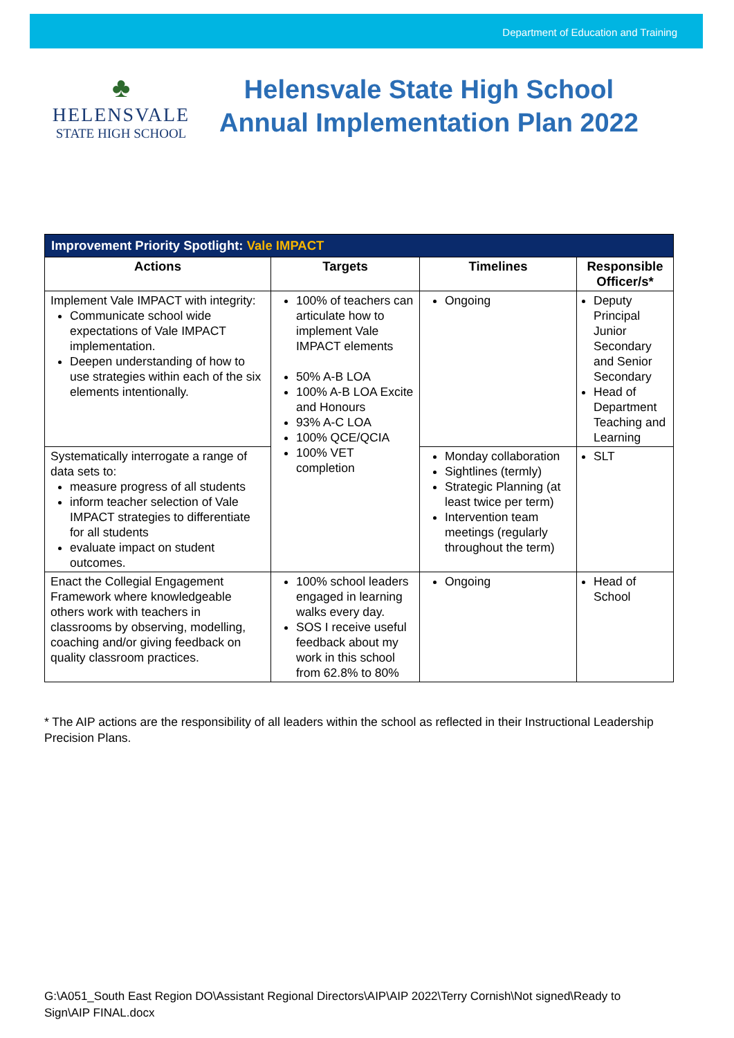Department of Education and Training
♣
HELENSVALE
STATE HIGH SCHOOL
Helensvale State High School
Annual Implementation Plan 2022
| Improvement Priority Spotlight: Vale IMPACT | | | |
| --- | --- | --- | --- |
| Actions | Targets | Timelines | Responsible Officer/s* |
| Implement Vale IMPACT with integrity: Communicate school wide expectations of Vale IMPACT implementation. Deepen understanding of how to use strategies within each of the six elements intentionally. | 100% of teachers can articulate how to implement Vale IMPACT elements 50% A-B LOA 100% A-B LOA Excite and Honours 93% A-C LOA 100% QCE/QCIA 100% VET completion | Ongoing | Deputy Principal Junior Secondary and Senior Secondary Head of Department Teaching and Learning |
| Systematically interrogate a range of data sets to: measure progress of all students inform teacher selection of Vale IMPACT strategies to differentiate for all students evaluate impact on student outcomes. | | Monday collaboration Sightlines (termly) Strategic Planning (at least twice per term) Intervention team meetings (regularly throughout the term) | SLT |
| Enact the Collegial Engagement Framework where knowledgeable others work with teachers in classrooms by observing, modelling, coaching and/or giving feedback on quality classroom practices. | 100% school leaders engaged in learning walks every day. SOS I receive useful feedback about my work in this school from 62.8% to 80% | Ongoing | Head of School |
* The AIP actions are the responsibility of all leaders within the school as reflected in their Instructional Leadership Precision Plans.
G:\A051_South East Region DO\Assistant Regional Directors\AIP\AIP 2022\Terry Cornish\Not signed\Ready to Sign\AIP FINAL.docx